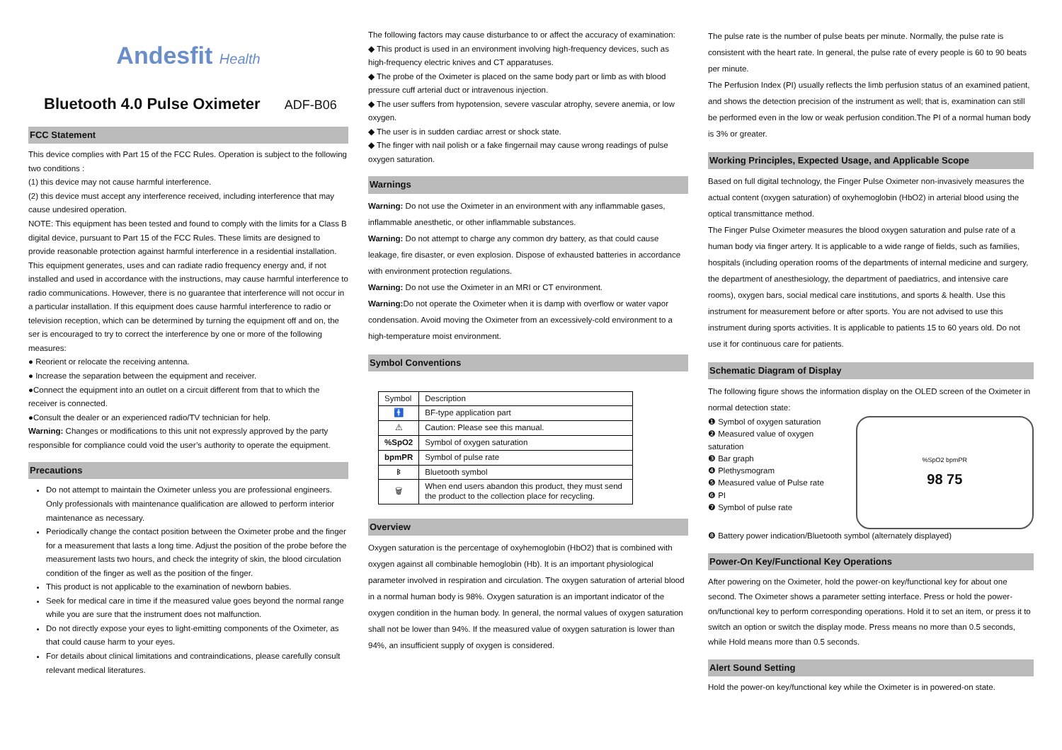Andesfit Health
Bluetooth 4.0 Pulse Oximeter ADF-B06
FCC Statement
This device complies with Part 15 of the FCC Rules. Operation is subject to the following two conditions :
(1) this device may not cause harmful interference.
(2) this device must accept any interference received, including interference that may cause undesired operation.
NOTE: This equipment has been tested and found to comply with the limits for a Class B digital device, pursuant to Part 15 of the FCC Rules. These limits are designed to provide reasonable protection against harmful interference in a residential installation. This equipment generates, uses and can radiate radio frequency energy and, if not installed and used in accordance with the instructions, may cause harmful interference to radio communications. However, there is no guarantee that interference will not occur in a particular installation. If this equipment does cause harmful interference to radio or television reception, which can be determined by turning the equipment off and on, the ser is encouraged to try to correct the interference by one or more of the following measures:
● Reorient or relocate the receiving antenna.
● Increase the separation between the equipment and receiver.
●Connect the equipment into an outlet on a circuit different from that to which the receiver is connected.
●Consult the dealer or an experienced radio/TV technician for help.
Warning: Changes or modifications to this unit not expressly approved by the party responsible for compliance could void the user’s authority to operate the equipment.
Precautions
Do not attempt to maintain the Oximeter unless you are professional engineers. Only professionals with maintenance qualification are allowed to perform interior maintenance as necessary.
Periodically change the contact position between the Oximeter probe and the finger for a measurement that lasts a long time. Adjust the position of the probe before the measurement lasts two hours, and check the integrity of skin, the blood circulation condition of the finger as well as the position of the finger.
This product is not applicable to the examination of newborn babies.
Seek for medical care in time if the measured value goes beyond the normal range while you are sure that the instrument does not malfunction.
Do not directly expose your eyes to light-emitting components of the Oximeter, as that could cause harm to your eyes.
For details about clinical limitations and contraindications, please carefully consult relevant medical literatures.
The following factors may cause disturbance to or affect the accuracy of examination:
◆ This product is used in an environment involving high-frequency devices, such as high-frequency electric knives and CT apparatuses.
◆ The probe of the Oximeter is placed on the same body part or limb as with blood pressure cuff arterial duct or intravenous injection.
◆ The user suffers from hypotension, severe vascular atrophy, severe anemia, or low oxygen.
◆ The user is in sudden cardiac arrest or shock state.
◆ The finger with nail polish or a fake fingernail may cause wrong readings of pulse oxygen saturation.
Warnings
Warning: Do not use the Oximeter in an environment with any inflammable gases, inflammable anesthetic, or other inflammable substances.
Warning: Do not attempt to charge any common dry battery, as that could cause leakage, fire disaster, or even explosion. Dispose of exhausted batteries in accordance with environment protection regulations.
Warning: Do not use the Oximeter in an MRI or CT environment.
Warning: Do not operate the Oximeter when it is damp with overflow or water vapor condensation. Avoid moving the Oximeter from an excessively-cold environment to a high-temperature moist environment.
Symbol Conventions
| Symbol | Description |
| 🚹 | BF-type application part |
| ⚠ | Caution: Please see this manual. |
| %SpO2 | Symbol of oxygen saturation |
| bpmPR | Symbol of pulse rate |
| ᛒ | Bluetooth symbol |
| 🗑 | When end users abandon this product, they must send the product to the collection place for recycling. |
Overview
Oxygen saturation is the percentage of oxyhemoglobin (HbO2) that is combined with oxygen against all combinable hemoglobin (Hb). It is an important physiological parameter involved in respiration and circulation. The oxygen saturation of arterial blood in a normal human body is 98%. Oxygen saturation is an important indicator of the oxygen condition in the human body. In general, the normal values of oxygen saturation shall not be lower than 94%. If the measured value of oxygen saturation is lower than 94%, an insufficient supply of oxygen is considered.
The pulse rate is the number of pulse beats per minute. Normally, the pulse rate is consistent with the heart rate. In general, the pulse rate of every people is 60 to 90 beats per minute.
The Perfusion Index (PI) usually reflects the limb perfusion status of an examined patient, and shows the detection precision of the instrument as well; that is, examination can still be performed even in the low or weak perfusion condition.The PI of a normal human body is 3% or greater.
Working Principles, Expected Usage, and Applicable Scope
Based on full digital technology, the Finger Pulse Oximeter non-invasively measures the actual content (oxygen saturation) of oxyhemoglobin (HbO2) in arterial blood using the optical transmittance method.
The Finger Pulse Oximeter measures the blood oxygen saturation and pulse rate of a human body via finger artery. It is applicable to a wide range of fields, such as families, hospitals (including operation rooms of the departments of internal medicine and surgery, the department of anesthesiology, the department of paediatrics, and intensive care rooms), oxygen bars, social medical care institutions, and sports & health. Use this instrument for measurement before or after sports. You are not advised to use this instrument during sports activities. It is applicable to patients 15 to 60 years old. Do not use it for continuous care for patients.
Schematic Diagram of Display
The following figure shows the information display on the OLED screen of the Oximeter in normal detection state:
❶ Symbol of oxygen saturation
❷ Measured value of oxygen saturation
❸ Bar graph
❹ Plethysmogram
❺ Measured value of Pulse rate
❻ PI
❼ Symbol of pulse rate
%SpO2 bpmPR
98 75
❽ Battery power indication/Bluetooth symbol (alternately displayed)
Power-On Key/Functional Key Operations
After powering on the Oximeter, hold the power-on key/functional key for about one second. The Oximeter shows a parameter setting interface. Press or hold the power-on/functional key to perform corresponding operations. Hold it to set an item, or press it to switch an option or switch the display mode. Press means no more than 0.5 seconds, while Hold means more than 0.5 seconds.
Alert Sound Setting
Hold the power-on key/functional key while the Oximeter is in powered-on state.